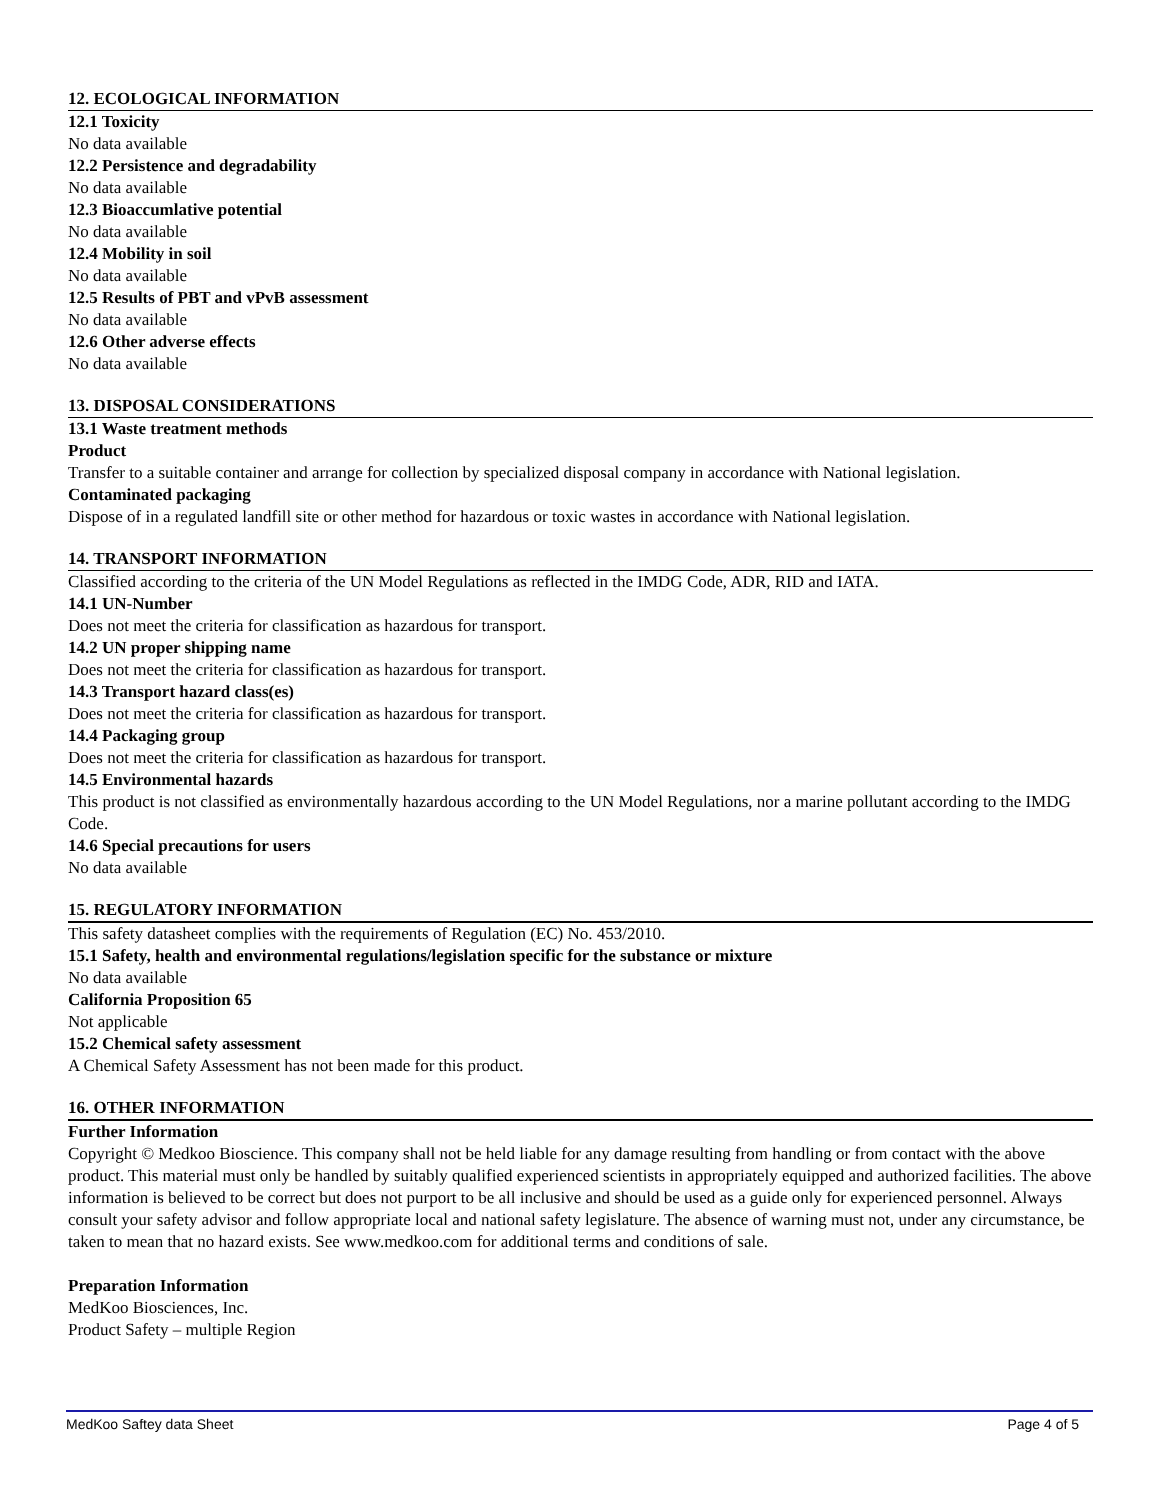12. ECOLOGICAL INFORMATION
12.1 Toxicity
No data available
12.2 Persistence and degradability
No data available
12.3 Bioaccumlative potential
No data available
12.4 Mobility in soil
No data available
12.5 Results of PBT and vPvB assessment
No data available
12.6 Other adverse effects
No data available
13. DISPOSAL CONSIDERATIONS
13.1 Waste treatment methods
Product
Transfer to a suitable container and arrange for collection by specialized disposal company in accordance with National legislation.
Contaminated packaging
Dispose of in a regulated landfill site or other method for hazardous or toxic wastes in accordance with National legislation.
14. TRANSPORT INFORMATION
Classified according to the criteria of the UN Model Regulations as reflected in the IMDG Code, ADR, RID and IATA.
14.1 UN-Number
Does not meet the criteria for classification as hazardous for transport.
14.2 UN proper shipping name
Does not meet the criteria for classification as hazardous for transport.
14.3 Transport hazard class(es)
Does not meet the criteria for classification as hazardous for transport.
14.4 Packaging group
Does not meet the criteria for classification as hazardous for transport.
14.5 Environmental hazards
This product is not classified as environmentally hazardous according to the UN Model Regulations, nor a marine pollutant according to the IMDG Code.
14.6 Special precautions for users
No data available
15. REGULATORY INFORMATION
This safety datasheet complies with the requirements of Regulation (EC) No. 453/2010.
15.1 Safety, health and environmental regulations/legislation specific for the substance or mixture
No data available
California Proposition 65
Not applicable
15.2 Chemical safety assessment
A Chemical Safety Assessment has not been made for this product.
16. OTHER INFORMATION
Further Information
Copyright © Medkoo Bioscience. This company shall not be held liable for any damage resulting from handling or from contact with the above product. This material must only be handled by suitably qualified experienced scientists in appropriately equipped and authorized facilities. The above information is believed to be correct but does not purport to be all inclusive and should be used as a guide only for experienced personnel. Always consult your safety advisor and follow appropriate local and national safety legislature. The absence of warning must not, under any circumstance, be taken to mean that no hazard exists. See www.medkoo.com for additional terms and conditions of sale.
Preparation Information
MedKoo Biosciences, Inc.
Product Safety – multiple Region
MedKoo Saftey data Sheet Page 4 of 5